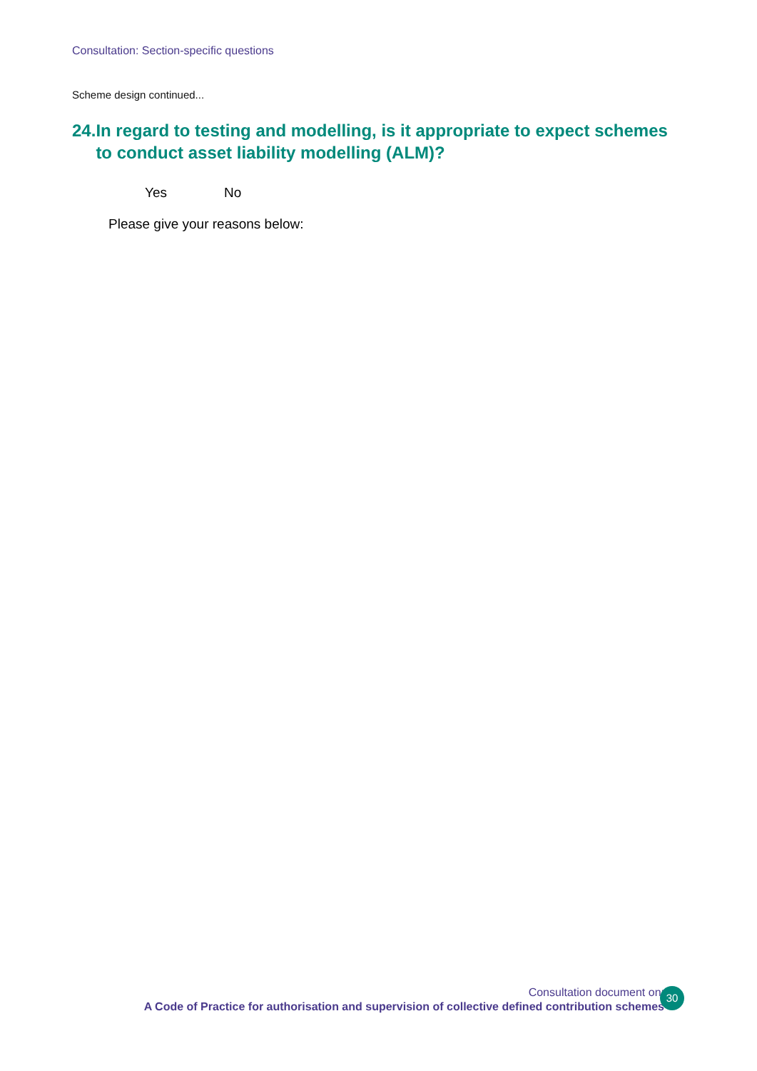Consultation: Section-specific questions
Scheme design continued...
24. In regard to testing and modelling, is it appropriate to expect schemes to conduct asset liability modelling (ALM)?
Yes No
Please give your reasons below:
Consultation document on:
A Code of Practice for authorisation and supervision of collective defined contribution schemes
30